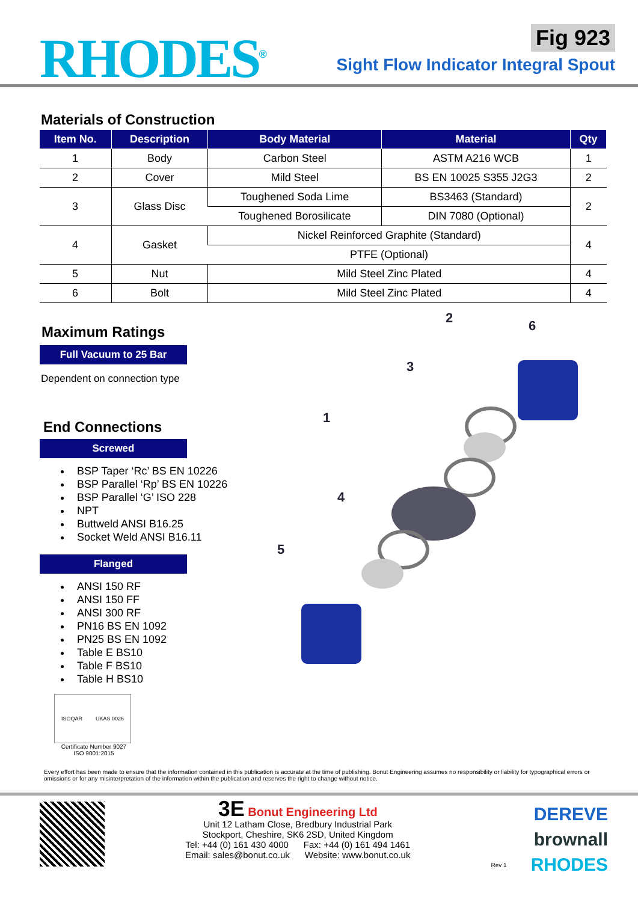RHODES<sup>®</sup>
Fig 923
Sight Flow Indicator Integral Spout
Materials of Construction
| Item No. | Description | Body Material | Material | Qty |
| --- | --- | --- | --- | --- |
| 1 | Body | Carbon Steel | ASTM A216 WCB | 1 |
| 2 | Cover | Mild Steel | BS EN 10025 S355 J2G3 | 2 |
| 3 | Glass Disc | Toughened Soda Lime | BS3463 (Standard) | 2 |
| | | Toughened Borosilicate | DIN 7080 (Optional) | |
| 4 | Gasket | Nickel Reinforced Graphite (Standard) | | 4 |
| | | PTFE (Optional) | | |
| 5 | Nut | Mild Steel Zinc Plated | | 4 |
| 6 | Bolt | Mild Steel Zinc Plated | | 4 |
Maximum Ratings
Full Vacuum to 25 Bar
Dependent on connection type
End Connections
Screwed
BSP Taper ‘Rc’ BS EN 10226
BSP Parallel ‘Rp’ BS EN 10226
BSP Parallel ‘G’ ISO 228
NPT
Buttweld ANSI B16.25
Socket Weld ANSI B16.11
Flanged
ANSI 150 RF
ANSI 150 FF
ANSI 300 RF
PN16 BS EN 1092
PN25 BS EN 1092
Table E BS10
Table F BS10
Table H BS10
ISOQAR UKAS 0026
Certificate Number 9027
ISO 9001:2015
2
6
3
1
4
5
Every effort has been made to ensure that the information contained in this publication is accurate at the time of publishing. Bonut Engineering assumes no responsibility or liability for typographical errors or omissions or for any misinterpretation of the information within the publication and reserves the right to change without notice.
3E Bonut Engineering Ltd
Unit 12 Latham Close, Bredbury Industrial Park
Stockport, Cheshire, SK6 2SD, United Kingdom
Tel: +44 (0) 161 430 4000 Fax: +44 (0) 161 494 1461
Email: sales@bonut.co.uk Website: www.bonut.co.uk
Rev 1
DEREVE
brownall
RHODES